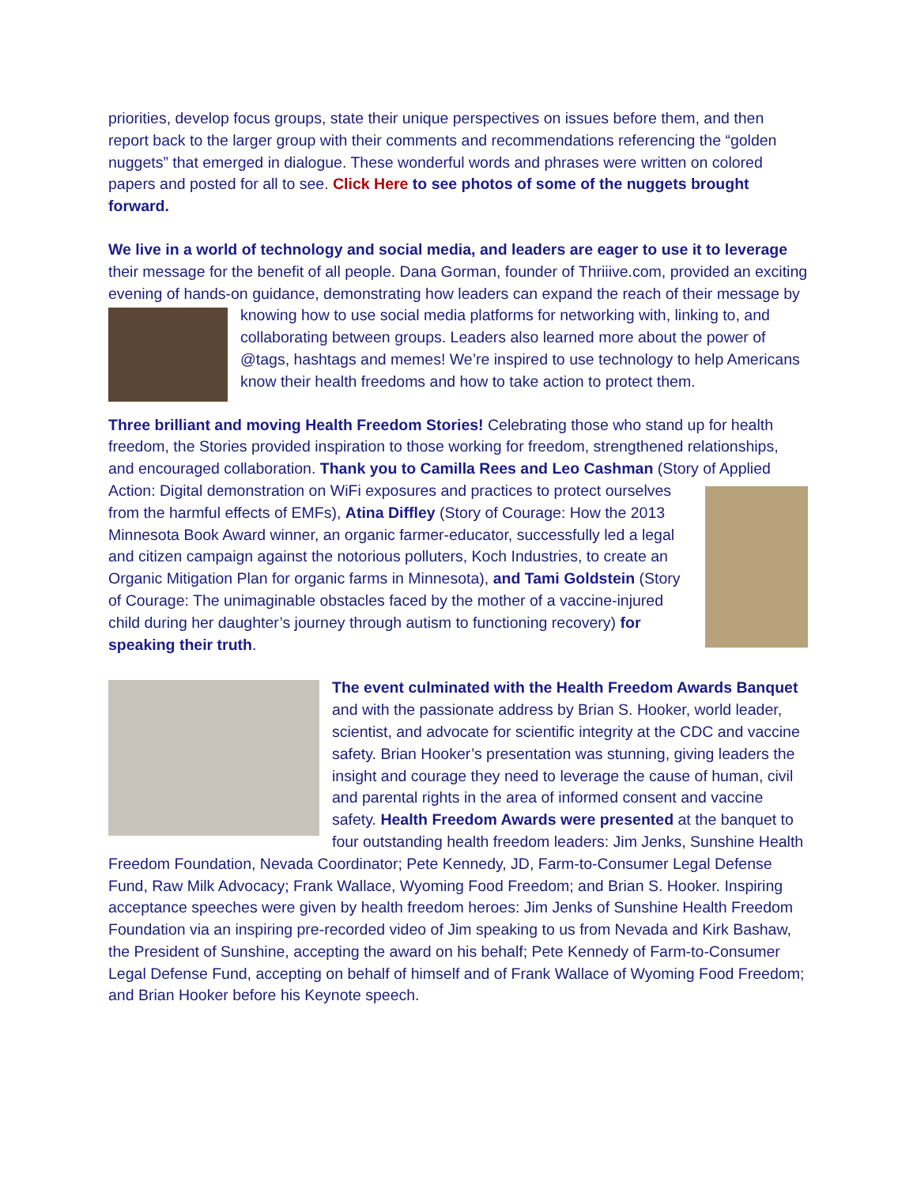priorities, develop focus groups, state their unique perspectives on issues before them, and then report back to the larger group with their comments and recommendations referencing the “golden nuggets” that emerged in dialogue. These wonderful words and phrases were written on colored papers and posted for all to see. Click Here to see photos of some of the nuggets brought forward.
We live in a world of technology and social media, and leaders are eager to use it to leverage their message for the benefit of all people. Dana Gorman, founder of Thriiive.com, provided an exciting evening of hands-on guidance, demonstrating how leaders can expand the reach of their message by knowing how to use social media platforms for networking with, linking to, and collaborating between groups. Leaders also learned more about the power of @tags, hashtags and memes! We’re inspired to use technology to help Americans know their health freedoms and how to take action to protect them.
Three brilliant and moving Health Freedom Stories! Celebrating those who stand up for health freedom, the Stories provided inspiration to those working for freedom, strengthened relationships, and encouraged collaboration. Thank you to Camilla Rees and Leo Cashman (Story of Applied Action: Digital demonstration on WiFi exposures and practices to protect ourselves from the harmful effects of EMFs), Atina Diffley (Story of Courage: How the 2013 Minnesota Book Award winner, an organic farmer-educator, successfully led a legal and citizen campaign against the notorious polluters, Koch Industries, to create an Organic Mitigation Plan for organic farms in Minnesota), and Tami Goldstein (Story of Courage: The unimaginable obstacles faced by the mother of a vaccine-injured child during her daughter’s journey through autism to functioning recovery) for speaking their truth.
The event culminated with the Health Freedom Awards Banquet and with the passionate address by Brian S. Hooker, world leader, scientist, and advocate for scientific integrity at the CDC and vaccine safety. Brian Hooker’s presentation was stunning, giving leaders the insight and courage they need to leverage the cause of human, civil and parental rights in the area of informed consent and vaccine safety. Health Freedom Awards were presented at the banquet to four outstanding health freedom leaders: Jim Jenks, Sunshine Health Freedom Foundation, Nevada Coordinator; Pete Kennedy, JD, Farm-to-Consumer Legal Defense Fund, Raw Milk Advocacy; Frank Wallace, Wyoming Food Freedom; and Brian S. Hooker. Inspiring acceptance speeches were given by health freedom heroes: Jim Jenks of Sunshine Health Freedom Foundation via an inspiring pre-recorded video of Jim speaking to us from Nevada and Kirk Bashaw, the President of Sunshine, accepting the award on his behalf; Pete Kennedy of Farm-to-Consumer Legal Defense Fund, accepting on behalf of himself and of Frank Wallace of Wyoming Food Freedom; and Brian Hooker before his Keynote speech.